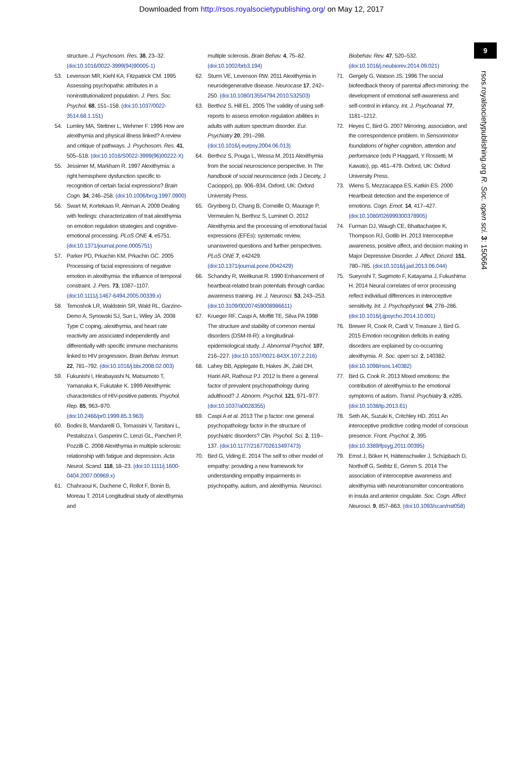Downloaded from http://rsos.royalsocietypublishing.org/ on May 12, 2017
9
rsos.royalsocietypublishing.org R. Soc. open sci. 3: 150664
structure. J. Psychosom. Res. 38, 23–32. (doi:10.1016/0022-3999(94)90005-1)
53. Levenson MR, Kiehl KA, Fitzpatrick CM. 1995 Assessing psychopathic attributes in a noninstitutionalized population. J. Pers. Soc. Psychol. 68, 151–158. (doi:10.1037/0022-3514.68.1.151)
54. Lumley MA, Stettner L, Wehmer F. 1996 How are alexithymia and physical illness linked? A review and critique of pathways. J. Psychosom. Res. 41, 505–518. (doi:10.1016/S0022-3999(96)00222-X)
55. Jessimer M, Markham R. 1997 Alexithymia: a right hemisphere dysfunction specific to recognition of certain facial expressions? Brain Cogn. 34, 246–258. (doi:10.1006/brcg.1997.0900)
56. Swart M, Kortekaas R, Aleman A. 2009 Dealing with feelings: characterization of trait alexithymia on emotion regulation strategies and cognitive-emotional processing. PLoS ONE 4, e5751. (doi:10.1371/journal.pone.0005751)
57. Parker PD, Prkachin KM, Prkachin GC. 2005 Processing of facial expressions of negative emotion in alexithymia: the influence of temporal constraint. J. Pers. 73, 1087–1107. (doi:10.1111/j.1467-6494.2005.00339.x)
58. Temoshok LR, Waldstein SR, Wald RL, Garzino-Demo A, Synowski SJ, Sun L, Wiley JA. 2008 Type C coping, alexithymia, and heart rate reactivity are associated independently and differentially with specific immune mechanisms linked to HIV progression. Brain Behav. Immun. 22, 781–792. (doi:10.1016/j.bbi.2008.02.003)
59. Fukunishi I, Hirabayashi N, Matsumoto T, Yamanaka K, Fukutake K. 1999 Alexithymic characteristics of HIV-positive patients. Psychol. Rep. 85, 963–970. (doi:10.2466/pr0.1999.85.3.963)
60. Bodini B, Mandarelli G, Tomassini V, Tarsitani L, Pestalozza I, Gasperini C, Lenzi GL, Pancheri P, Pozzilli C. 2008 Alexithymia in multiple sclerosis: relationship with fatigue and depression. Acta Neurol. Scand. 118, 18–23. (doi:10.1111/j.1600-0404.2007.00969.x)
61. Chahraoui K, Duchene C, Rollot F, Bonin B, Moreau T. 2014 Longitudinal study of alexithymia and
multiple sclerosis. Brain Behav. 4, 75–82. (doi:10.1002/brb3.194)
62. Sturm VE, Levenson RW. 2011 Alexithymia in neurodegenerative disease. Neurocase 17, 242–250. (doi:10.1080/13554794.2010.532503)
63. Berthoz S, Hill EL. 2005 The validity of using self-reports to assess emotion regulation abilities in adults with autism spectrum disorder. Eur. Psychiatry 20, 291–298. (doi:10.1016/j.eurpsy.2004.06.013)
64. Berthoz S, Pouga L, Wessa M. 2011 Alexithymia from the social neuroscience perspective. In The handbook of social neuroscience (eds J Decety, J Cacioppo), pp. 906–934. Oxford, UK: Oxford University Press.
65. Grynberg D, Chang B, Corneille O, Maurage P, Vermeulen N, Berthoz S, Luminet O. 2012 Alexithymia and the processing of emotional facial expressions (EFEs): systematic review, unanswered questions and further perspectives. PLoS ONE 7, e42429. (doi:10.1371/journal.pone.0042429)
66. Schandry R, Weitkunat R. 1990 Enhancement of heartbeat-related brain potentials through cardiac awareness training. Int. J. Neurosci. 53, 243–253. (doi:10.3109/00207459008986611)
67. Krueger RF, Caspi A, Moffitt TE, Silva PA 1998 The structure and stability of common mental disorders (DSM-III-R): a longitudinal-epidemiological study. J. Abnormal Psychol. 107, 216–227. (doi:10.1037/0021-843X.107.2.216)
68. Lahey BB, Applegate B, Hakes JK, Zald DH, Hariri AR, Rathouz PJ. 2012 Is there a general factor of prevalent psychopathology during adulthood? J. Abnorm. Psychol. 121, 971–977. (doi:10.1037/a0028355)
69. Caspi A et al. 2013 The p factor: one general psychopathology factor in the structure of psychiatric disorders? Clin. Psychol. Sci. 2, 119–137. (doi:10.1177/2167702613497473)
70. Bird G, Viding E. 2014 The self to other model of empathy: providing a new framework for understanding empathy impairments in psychopathy, autism, and alexithymia. Neurosci.
Biobehav. Rev. 47, 520–532. (doi:10.1016/j.neubiorev.2014.09.021)
71. Gergely G, Watson JS. 1996 The social biofeedback theory of parental affect-mirroring: the development of emotional self-awareness and self-control in infancy. Int. J. Psychoanal. 77, 1181–1212.
72. Heyes C, Bird G. 2007 Mirroring, association, and the correspondence problem. In Sensorimotor foundations of higher cognition, attention and performance (eds P Haggard, Y Rossetti, M Kawato), pp. 461–479. Oxford, UK: Oxford University Press.
73. Wiens S, Mezzacappa ES, Katkin ES. 2000 Heartbeat detection and the experience of emotions. Cogn. Emot. 14, 417–427. (doi:10.1080/026999300378905)
74. Furman DJ, Waugh CE, Bhattacharjee K, Thompson RJ, Gotlib IH. 2013 Interoceptive awareness, positive affect, and decision making in Major Depressive Disorder. J. Affect. Disord. 151, 780–785. (doi:10.1016/j.jad.2013.06.044)
75. Sueyoshi T, Sugimoto F, Katayama J, Fukushima H. 2014 Neural correlates of error processing reflect individual differences in interoceptive sensitivity. Int. J. Psychophysiol. 94, 278–286. (doi:10.1016/j.ijpsycho.2014.10.001)
76. Brewer R, Cook R, Cardi V, Treasure J, Bird G. 2015 Emotion recognition deficits in eating disorders are explained by co-occurring alexithymia. R. Soc. open sci. 2, 140382. (doi:10.1098/rsos.140382)
77. Bird G, Cook R. 2013 Mixed emotions: the contribution of alexithymia to the emotional symptoms of autism. Transl. Psychiatry 3, e285. (doi:10.1038/tp.2013.61)
78. Seth AK, Suzuki K, Critchley HD. 2011 An interoceptive predictive coding model of conscious presence. Front. Psychol. 2, 395. (doi:10.3389/fpsyg.2011.00395)
79. Ernst J, Böker H, Hättenschwiler J, Schüpbach D, Northoff G, Seifritz E, Grimm S. 2014 The association of interoceptive awareness and alexithymia with neurotransmitter concentrations in insula and anterior cingulate. Soc. Cogn. Affect Neurosci. 9, 857–863. (doi:10.1093/scan/nst058)